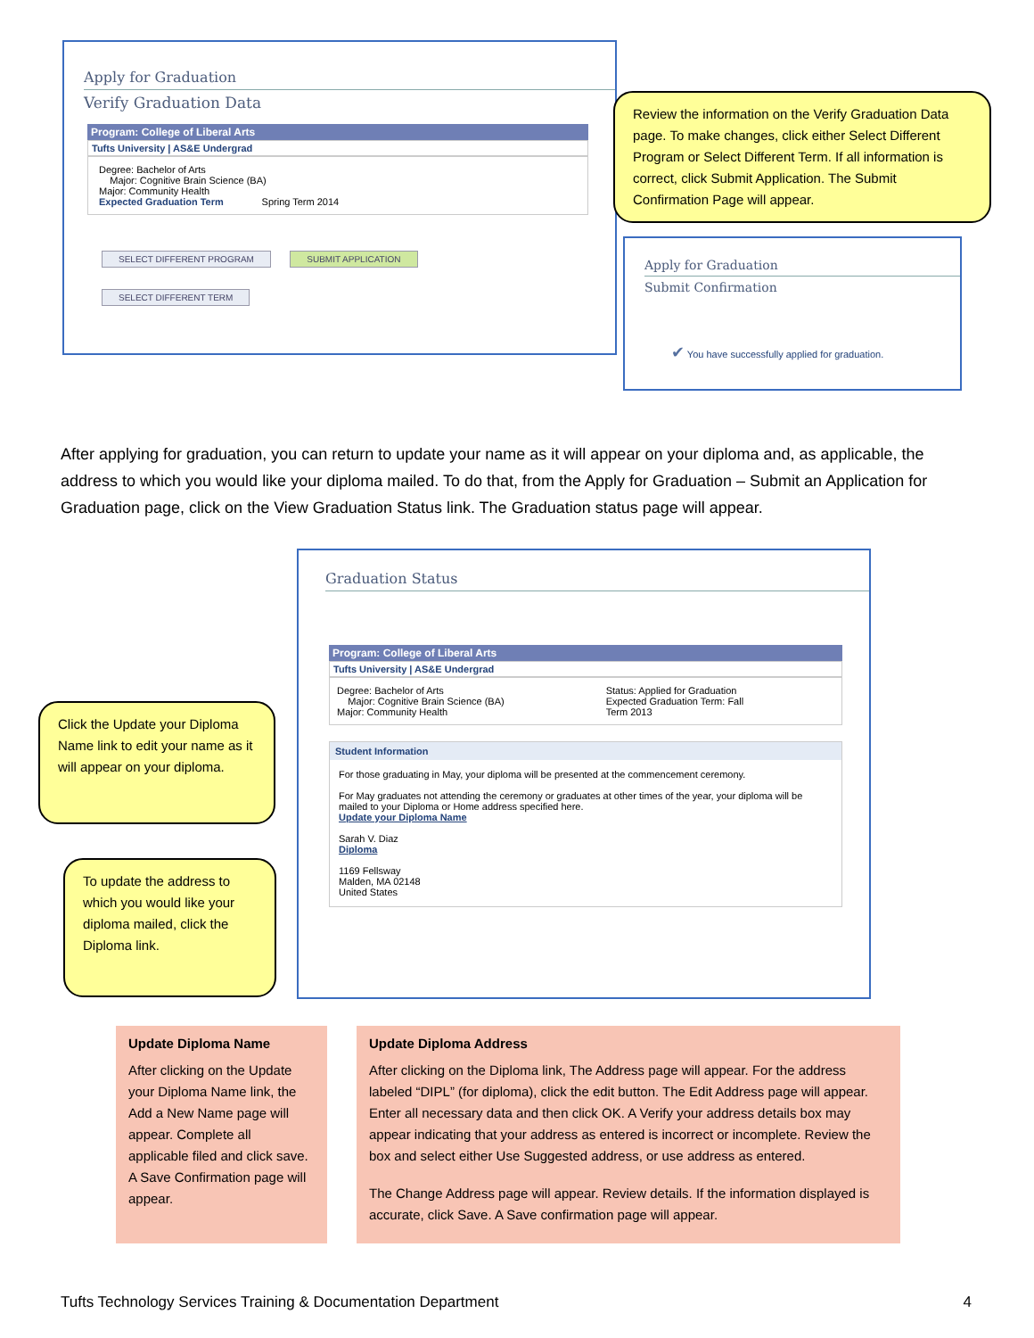Apply for Graduation
Verify Graduation Data
Program: College of Liberal Arts
Tufts University | AS&E Undergrad
Degree: Bachelor of Arts
Major: Cognitive Brain Science (BA)
Major: Community Health
Expected Graduation Term Spring Term 2014
SELECT DIFFERENT PROGRAM SUBMIT APPLICATION
SELECT DIFFERENT TERM
Review the information on the Verify Graduation Data page. To make changes, click either Select Different Program or Select Different Term. If all information is correct, click Submit Application. The Submit Confirmation Page will appear.
Apply for Graduation
Submit Confirmation
✔ You have successfully applied for graduation.
After applying for graduation, you can return to update your name as it will appear on your diploma and, as applicable, the address to which you would like your diploma mailed. To do that, from the Apply for Graduation – Submit an Application for Graduation page, click on the View Graduation Status link. The Graduation status page will appear.
Graduation Status
Program: College of Liberal Arts
Tufts University | AS&E Undergrad
Degree: Bachelor of Arts
Major: Cognitive Brain Science (BA)
Major: Community Health
Status: Applied for Graduation
Expected Graduation Term: Fall
Term 2013
Student Information
For those graduating in May, your diploma will be presented at the commencement ceremony.
For May graduates not attending the ceremony or graduates at other times of the year, your diploma will be mailed to your Diploma or Home address specified here.
Update your Diploma Name
Sarah V. Diaz
Diploma
1169 Fellsway
Malden, MA 02148
United States
Click the Update your Diploma Name link to edit your name as it will appear on your diploma.
To update the address to which you would like your diploma mailed, click the Diploma link.
Update Diploma Name
After clicking on the Update your Diploma Name link, the Add a New Name page will appear. Complete all applicable filed and click save. A Save Confirmation page will appear.
Update Diploma Address
After clicking on the Diploma link, The Address page will appear. For the address labeled “DIPL” (for diploma), click the edit button. The Edit Address page will appear. Enter all necessary data and then click OK. A Verify your address details box may appear indicating that your address as entered is incorrect or incomplete. Review the box and select either Use Suggested address, or use address as entered.
The Change Address page will appear. Review details. If the information displayed is accurate, click Save. A Save confirmation page will appear.
Tufts Technology Services Training & Documentation Department 4